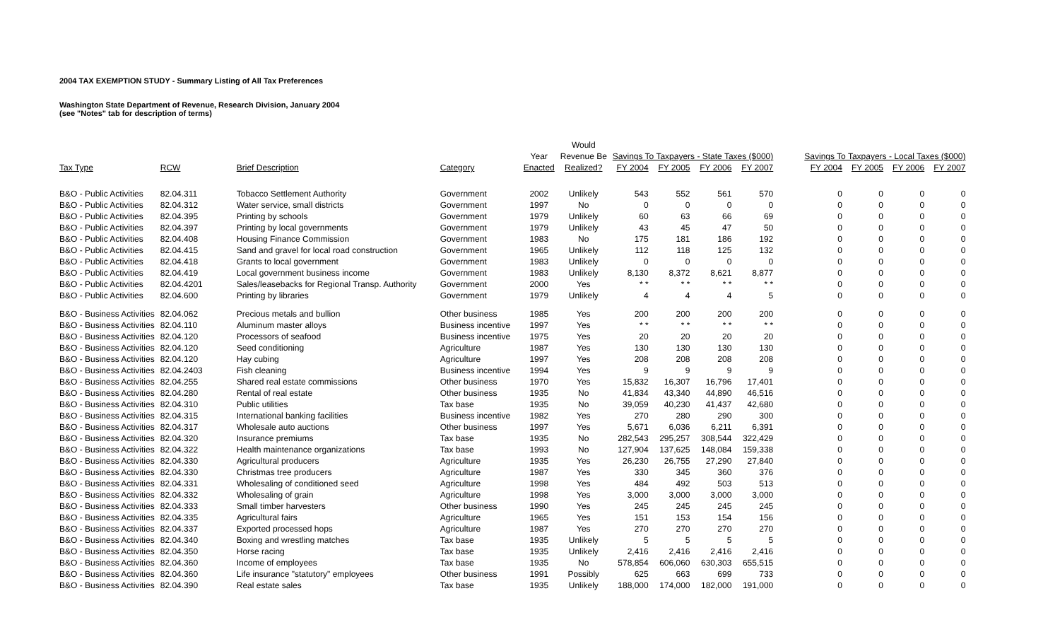2004 TAX EXEMPTION STUDY - Summary Listing of All Tax Preferences
Washington State Department of Revenue, Research Division, January 2004
(see "Notes" tab for description of terms)
| | | | | | Would | | | | | | | | |
| --- | --- | --- | --- | --- | --- | --- | --- | --- | --- | --- | --- | --- | --- |
| | | | | Year | Revenue Be | Savings To Taxpayers - State Taxes ($000) | | | | Savings To Taxpayers - Local Taxes ($000) | | | |
| Tax Type | RCW | Brief Description | Category | Enacted | Realized? | FY 2004 | FY 2005 | FY 2006 | FY 2007 | FY 2004 | FY 2005 | FY 2006 | FY 2007 |
| B&O - Public Activities | 82.04.311 | Tobacco Settlement Authority | Government | 2002 | Unlikely | 543 | 552 | 561 | 570 | 0 | 0 | 0 | 0 |
| B&O - Public Activities | 82.04.312 | Water service, small districts | Government | 1997 | No | 0 | 0 | 0 | 0 | 0 | 0 | 0 | 0 |
| B&O - Public Activities | 82.04.395 | Printing by schools | Government | 1979 | Unlikely | 60 | 63 | 66 | 69 | 0 | 0 | 0 | 0 |
| B&O - Public Activities | 82.04.397 | Printing by local governments | Government | 1979 | Unlikely | 43 | 45 | 47 | 50 | 0 | 0 | 0 | 0 |
| B&O - Public Activities | 82.04.408 | Housing Finance Commission | Government | 1983 | No | 175 | 181 | 186 | 192 | 0 | 0 | 0 | 0 |
| B&O - Public Activities | 82.04.415 | Sand and gravel for local road construction | Government | 1965 | Unlikely | 112 | 118 | 125 | 132 | 0 | 0 | 0 | 0 |
| B&O - Public Activities | 82.04.418 | Grants to local government | Government | 1983 | Unlikely | 0 | 0 | 0 | 0 | 0 | 0 | 0 | 0 |
| B&O - Public Activities | 82.04.419 | Local government business income | Government | 1983 | Unlikely | 8,130 | 8,372 | 8,621 | 8,877 | 0 | 0 | 0 | 0 |
| B&O - Public Activities | 82.04.4201 | Sales/leasebacks for Regional Transp. Authority | Government | 2000 | Yes | * * | * * | * * | * * | 0 | 0 | 0 | 0 |
| B&O - Public Activities | 82.04.600 | Printing by libraries | Government | 1979 | Unlikely | 4 | 4 | 4 | 5 | 0 | 0 | 0 | 0 |
| B&O - Business Activities | 82.04.062 | Precious metals and bullion | Other business | 1985 | Yes | 200 | 200 | 200 | 200 | 0 | 0 | 0 | 0 |
| B&O - Business Activities | 82.04.110 | Aluminum master alloys | Business incentive | 1997 | Yes | * * | * * | * * | * * | 0 | 0 | 0 | 0 |
| B&O - Business Activities | 82.04.120 | Processors of seafood | Business incentive | 1975 | Yes | 20 | 20 | 20 | 20 | 0 | 0 | 0 | 0 |
| B&O - Business Activities | 82.04.120 | Seed conditioning | Agriculture | 1987 | Yes | 130 | 130 | 130 | 130 | 0 | 0 | 0 | 0 |
| B&O - Business Activities | 82.04.120 | Hay cubing | Agriculture | 1997 | Yes | 208 | 208 | 208 | 208 | 0 | 0 | 0 | 0 |
| B&O - Business Activities | 82.04.2403 | Fish cleaning | Business incentive | 1994 | Yes | 9 | 9 | 9 | 9 | 0 | 0 | 0 | 0 |
| B&O - Business Activities | 82.04.255 | Shared real estate commissions | Other business | 1970 | Yes | 15,832 | 16,307 | 16,796 | 17,401 | 0 | 0 | 0 | 0 |
| B&O - Business Activities | 82.04.280 | Rental of real estate | Other business | 1935 | No | 41,834 | 43,340 | 44,890 | 46,516 | 0 | 0 | 0 | 0 |
| B&O - Business Activities | 82.04.310 | Public utilities | Tax base | 1935 | No | 39,059 | 40,230 | 41,437 | 42,680 | 0 | 0 | 0 | 0 |
| B&O - Business Activities | 82.04.315 | International banking facilities | Business incentive | 1982 | Yes | 270 | 280 | 290 | 300 | 0 | 0 | 0 | 0 |
| B&O - Business Activities | 82.04.317 | Wholesale auto auctions | Other business | 1997 | Yes | 5,671 | 6,036 | 6,211 | 6,391 | 0 | 0 | 0 | 0 |
| B&O - Business Activities | 82.04.320 | Insurance premiums | Tax base | 1935 | No | 282,543 | 295,257 | 308,544 | 322,429 | 0 | 0 | 0 | 0 |
| B&O - Business Activities | 82.04.322 | Health maintenance organizations | Tax base | 1993 | No | 127,904 | 137,625 | 148,084 | 159,338 | 0 | 0 | 0 | 0 |
| B&O - Business Activities | 82.04.330 | Agricultural producers | Agriculture | 1935 | Yes | 26,230 | 26,755 | 27,290 | 27,840 | 0 | 0 | 0 | 0 |
| B&O - Business Activities | 82.04.330 | Christmas tree producers | Agriculture | 1987 | Yes | 330 | 345 | 360 | 376 | 0 | 0 | 0 | 0 |
| B&O - Business Activities | 82.04.331 | Wholesaling of conditioned seed | Agriculture | 1998 | Yes | 484 | 492 | 503 | 513 | 0 | 0 | 0 | 0 |
| B&O - Business Activities | 82.04.332 | Wholesaling of grain | Agriculture | 1998 | Yes | 3,000 | 3,000 | 3,000 | 3,000 | 0 | 0 | 0 | 0 |
| B&O - Business Activities | 82.04.333 | Small timber harvesters | Other business | 1990 | Yes | 245 | 245 | 245 | 245 | 0 | 0 | 0 | 0 |
| B&O - Business Activities | 82.04.335 | Agricultural fairs | Agriculture | 1965 | Yes | 151 | 153 | 154 | 156 | 0 | 0 | 0 | 0 |
| B&O - Business Activities | 82.04.337 | Exported processed hops | Agriculture | 1987 | Yes | 270 | 270 | 270 | 270 | 0 | 0 | 0 | 0 |
| B&O - Business Activities | 82.04.340 | Boxing and wrestling matches | Tax base | 1935 | Unlikely | 5 | 5 | 5 | 5 | 0 | 0 | 0 | 0 |
| B&O - Business Activities | 82.04.350 | Horse racing | Tax base | 1935 | Unlikely | 2,416 | 2,416 | 2,416 | 2,416 | 0 | 0 | 0 | 0 |
| B&O - Business Activities | 82.04.360 | Income of employees | Tax base | 1935 | No | 578,854 | 606,060 | 630,303 | 655,515 | 0 | 0 | 0 | 0 |
| B&O - Business Activities | 82.04.360 | Life insurance "statutory" employees | Other business | 1991 | Possibly | 625 | 663 | 699 | 733 | 0 | 0 | 0 | 0 |
| B&O - Business Activities | 82.04.390 | Real estate sales | Tax base | 1935 | Unlikely | 188,000 | 174,000 | 182,000 | 191,000 | 0 | 0 | 0 | 0 |